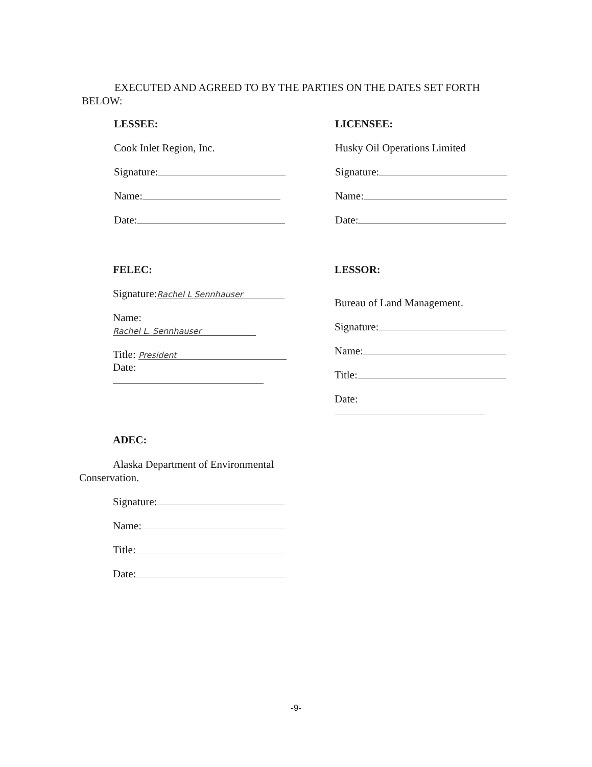EXECUTED AND AGREED TO BY THE PARTIES ON THE DATES SET FORTH
BELOW:
LESSEE:
Cook Inlet Region, Inc.
Signature:
Name:
Date:
LICENSEE:
Husky Oil Operations Limited
Signature:
Name:
Date:
FELEC:
Signature: Rachel L Sennhauser
Name: Rachel L. Sennhauser
Title: President
Date:
LESSOR:
Bureau of Land Management.
Signature:
Name:
Title:
Date:
ADEC:
Alaska Department of Environmental
Conservation.
Signature:
Name:
Title:
Date:
-9-